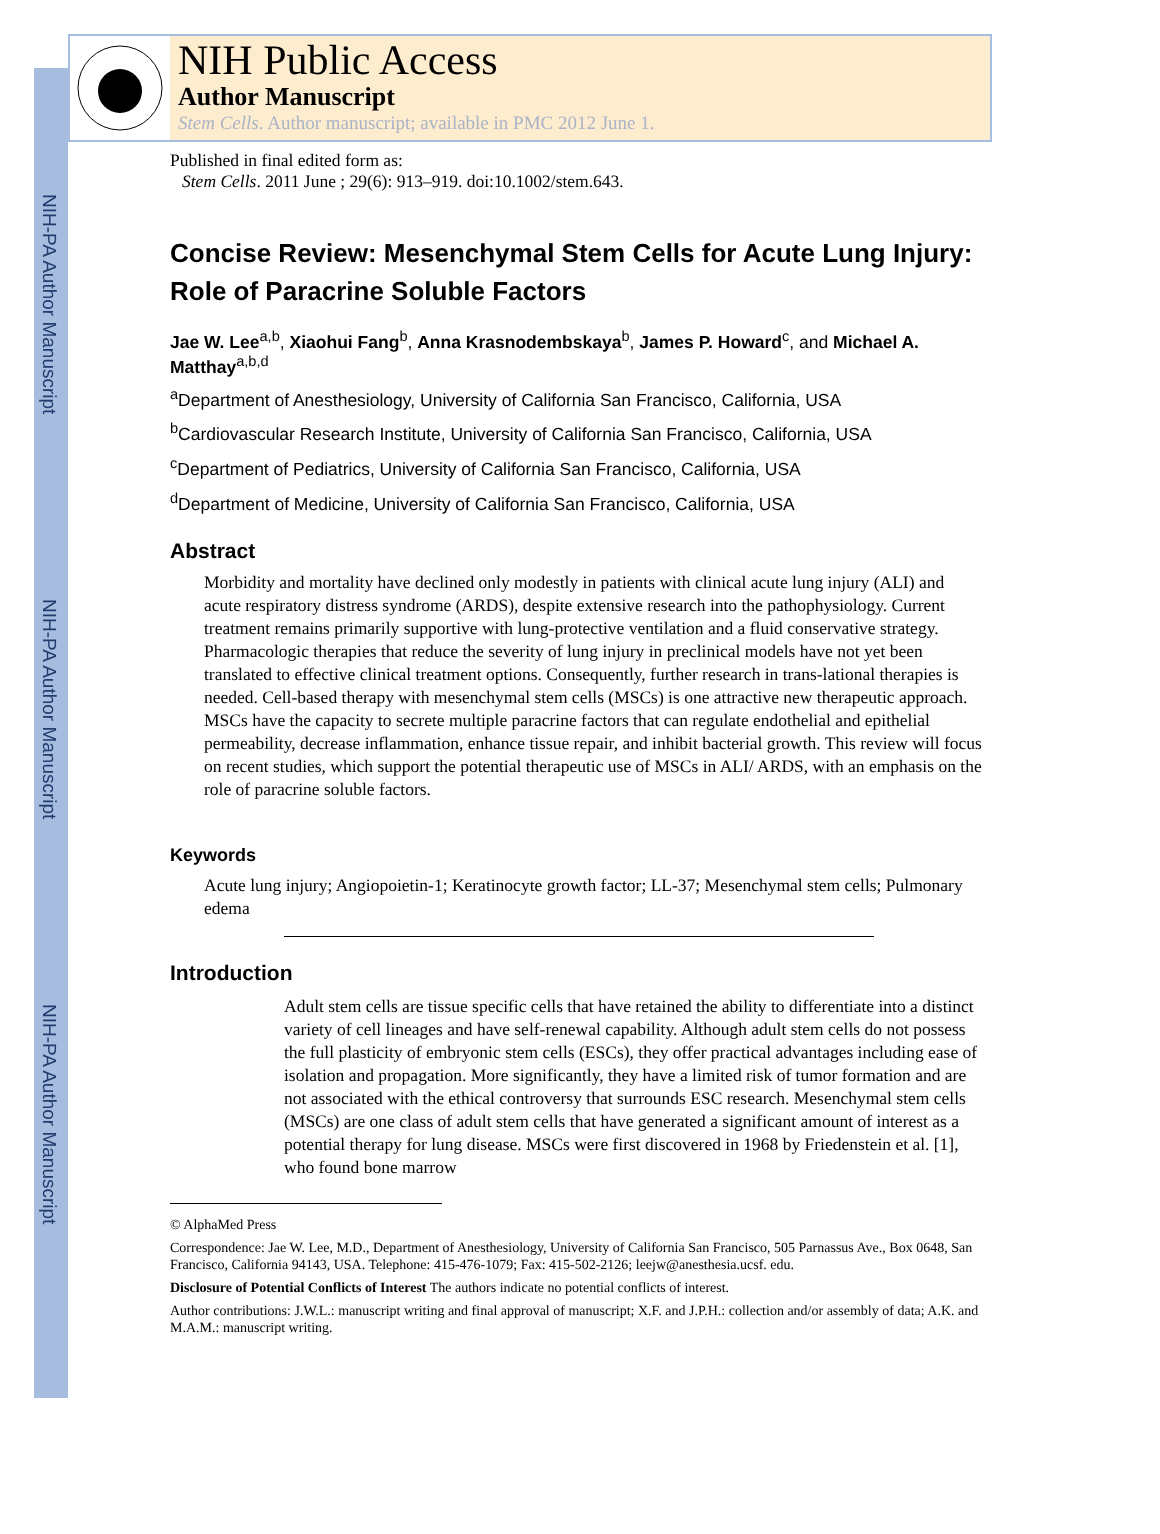NIH-PA Author Manuscript
NIH-PA Author Manuscript
NIH-PA Author Manuscript
NIH Public Access
Author Manuscript
Stem Cells. Author manuscript; available in PMC 2012 June 1.
Published in final edited form as:
Stem Cells. 2011 June ; 29(6): 913–919. doi:10.1002/stem.643.
Concise Review: Mesenchymal Stem Cells for Acute Lung Injury: Role of Paracrine Soluble Factors
Jae W. Lee<sup>a,b</sup>, Xiaohui Fang<sup>b</sup>, Anna Krasnodembskaya<sup>b</sup>, James P. Howard<sup>c</sup>, and Michael A. Matthay<sup>a,b,d</sup>
<sup>a</sup> Department of Anesthesiology, University of California San Francisco, California, USA
<sup>b</sup> Cardiovascular Research Institute, University of California San Francisco, California, USA
<sup>c</sup> Department of Pediatrics, University of California San Francisco, California, USA
<sup>d</sup> Department of Medicine, University of California San Francisco, California, USA
Abstract
Morbidity and mortality have declined only modestly in patients with clinical acute lung injury (ALI) and acute respiratory distress syndrome (ARDS), despite extensive research into the pathophysiology. Current treatment remains primarily supportive with lung-protective ventilation and a fluid conservative strategy. Pharmacologic therapies that reduce the severity of lung injury in preclinical models have not yet been translated to effective clinical treatment options. Consequently, further research in trans-lational therapies is needed. Cell-based therapy with mesenchymal stem cells (MSCs) is one attractive new therapeutic approach. MSCs have the capacity to secrete multiple paracrine factors that can regulate endothelial and epithelial permeability, decrease inflammation, enhance tissue repair, and inhibit bacterial growth. This review will focus on recent studies, which support the potential therapeutic use of MSCs in ALI/ ARDS, with an emphasis on the role of paracrine soluble factors.
Keywords
Acute lung injury; Angiopoietin-1; Keratinocyte growth factor; LL-37; Mesenchymal stem cells; Pulmonary edema
Introduction
Adult stem cells are tissue specific cells that have retained the ability to differentiate into a distinct variety of cell lineages and have self-renewal capability. Although adult stem cells do not possess the full plasticity of embryonic stem cells (ESCs), they offer practical advantages including ease of isolation and propagation. More significantly, they have a limited risk of tumor formation and are not associated with the ethical controversy that surrounds ESC research. Mesenchymal stem cells (MSCs) are one class of adult stem cells that have generated a significant amount of interest as a potential therapy for lung disease. MSCs were first discovered in 1968 by Friedenstein et al. [1], who found bone marrow
© AlphaMed Press
Correspondence: Jae W. Lee, M.D., Department of Anesthesiology, University of California San Francisco, 505 Parnassus Ave., Box 0648, San Francisco, California 94143, USA. Telephone: 415-476-1079; Fax: 415-502-2126; leejw@anesthesia.ucsf. edu.
Disclosure of Potential Conflicts of Interest The authors indicate no potential conflicts of interest.
Author contributions: J.W.L.: manuscript writing and final approval of manuscript; X.F. and J.P.H.: collection and/or assembly of data; A.K. and M.A.M.: manuscript writing.